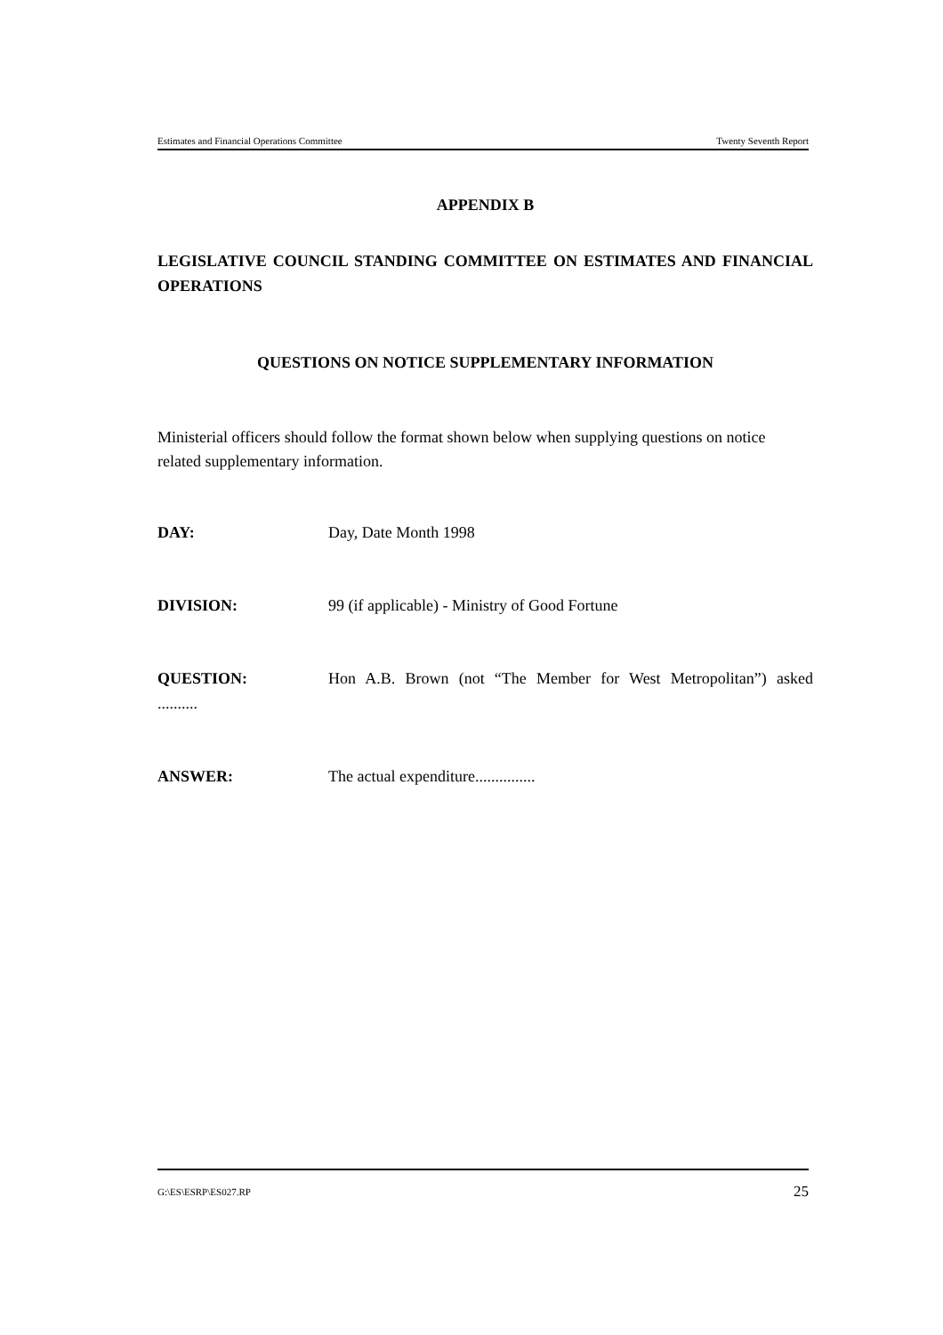Estimates and Financial Operations Committee Twenty Seventh Report
APPENDIX B
LEGISLATIVE COUNCIL STANDING COMMITTEE ON ESTIMATES AND FINANCIAL OPERATIONS
QUESTIONS ON NOTICE SUPPLEMENTARY INFORMATION
Ministerial officers should follow the format shown below when supplying questions on notice related supplementary information.
DAY: Day, Date Month 1998
DIVISION: 99 (if applicable) - Ministry of Good Fortune
QUESTION: Hon A.B. Brown (not “The Member for West Metropolitan”) asked
..........
ANSWER: The actual expenditure...............
G:\ES\ESRP\ES027.RP 25